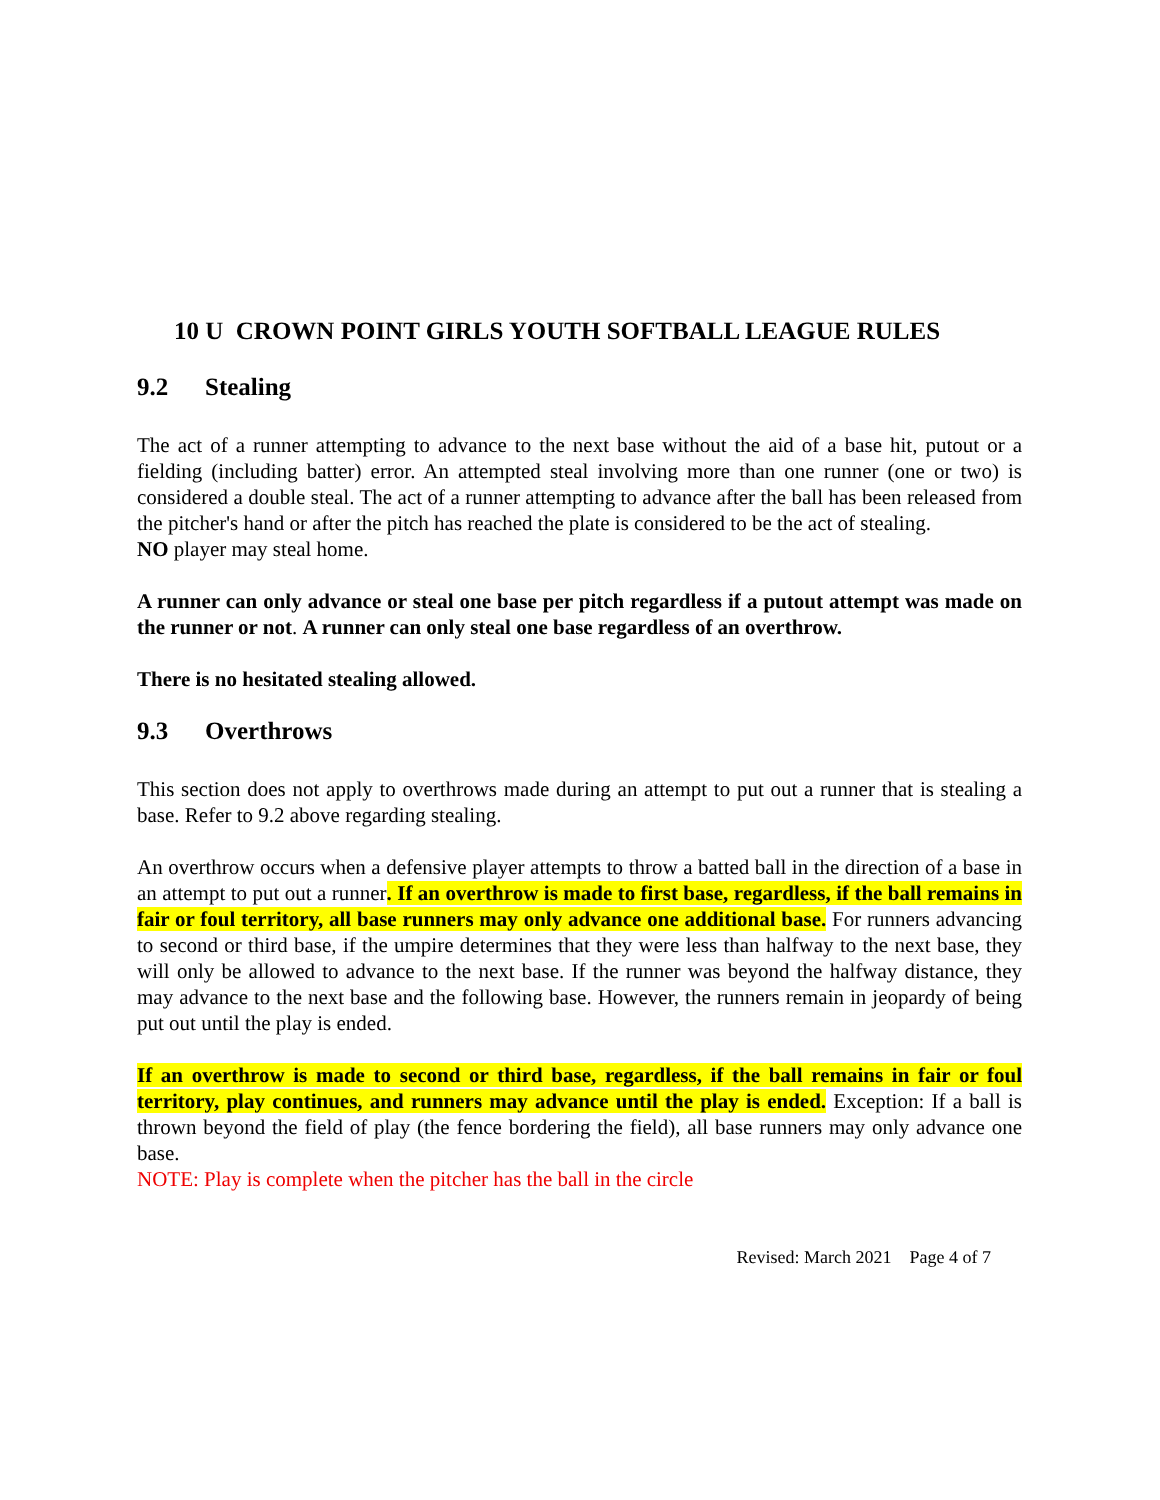10 U CROWN POINT GIRLS YOUTH SOFTBALL LEAGUE RULES
9.2 Stealing
The act of a runner attempting to advance to the next base without the aid of a base hit, putout or a fielding (including batter) error. An attempted steal involving more than one runner (one or two) is considered a double steal. The act of a runner attempting to advance after the ball has been released from the pitcher's hand or after the pitch has reached the plate is considered to be the act of stealing.
NO player may steal home.
A runner can only advance or steal one base per pitch regardless if a putout attempt was made on the runner or not. A runner can only steal one base regardless of an overthrow.
There is no hesitated stealing allowed.
9.3 Overthrows
This section does not apply to overthrows made during an attempt to put out a runner that is stealing a base. Refer to 9.2 above regarding stealing.
An overthrow occurs when a defensive player attempts to throw a batted ball in the direction of a base in an attempt to put out a runner. If an overthrow is made to first base, regardless, if the ball remains in fair or foul territory, all base runners may only advance one additional base. For runners advancing to second or third base, if the umpire determines that they were less than halfway to the next base, they will only be allowed to advance to the next base. If the runner was beyond the halfway distance, they may advance to the next base and the following base. However, the runners remain in jeopardy of being put out until the play is ended.
If an overthrow is made to second or third base, regardless, if the ball remains in fair or foul territory, play continues, and runners may advance until the play is ended. Exception: If a ball is thrown beyond the field of play (the fence bordering the field), all base runners may only advance one base.
NOTE: Play is complete when the pitcher has the ball in the circle
Revised: March 2021 Page 4 of 7